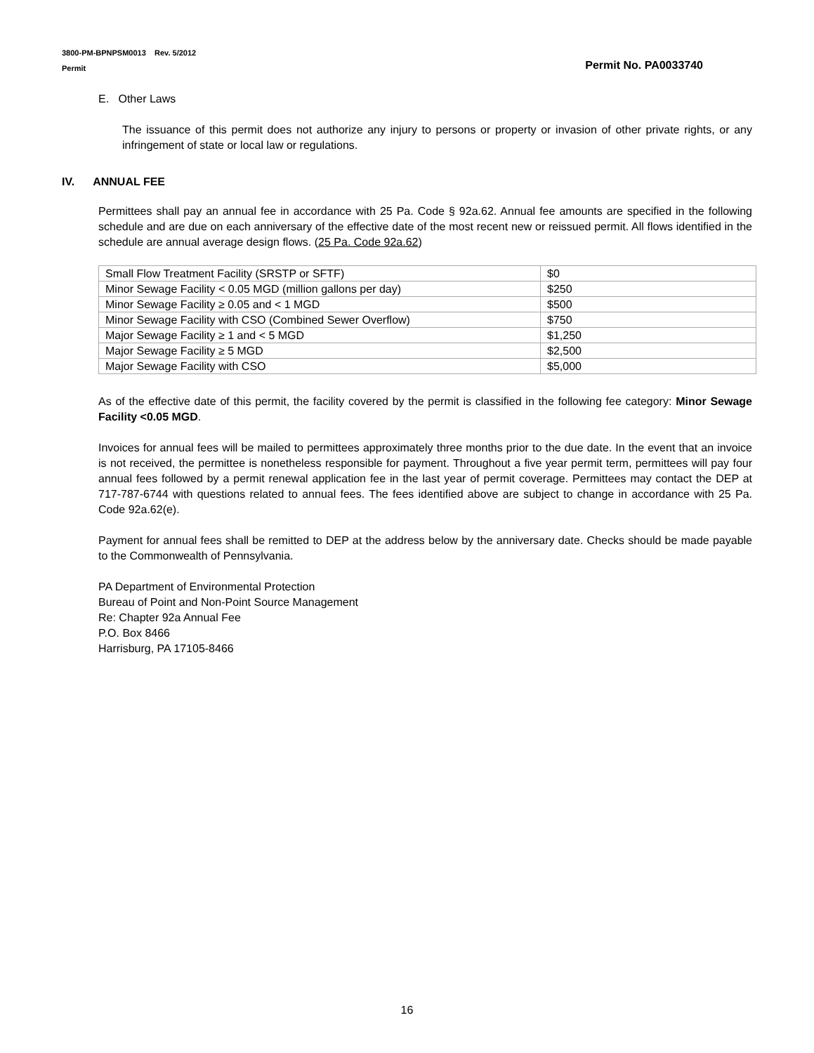3800-PM-BPNPSM0013 Rev. 5/2012
Permit
Permit No. PA0033740
E. Other Laws
The issuance of this permit does not authorize any injury to persons or property or invasion of other private rights, or any infringement of state or local law or regulations.
IV. ANNUAL FEE
Permittees shall pay an annual fee in accordance with 25 Pa. Code § 92a.62. Annual fee amounts are specified in the following schedule and are due on each anniversary of the effective date of the most recent new or reissued permit. All flows identified in the schedule are annual average design flows. (25 Pa. Code 92a.62)
| Small Flow Treatment Facility (SRSTP or SFTF) | $0 |
| Minor Sewage Facility < 0.05 MGD (million gallons per day) | $250 |
| Minor Sewage Facility ≥ 0.05 and < 1 MGD | $500 |
| Minor Sewage Facility with CSO (Combined Sewer Overflow) | $750 |
| Major Sewage Facility ≥ 1 and < 5 MGD | $1,250 |
| Major Sewage Facility ≥ 5 MGD | $2,500 |
| Major Sewage Facility with CSO | $5,000 |
As of the effective date of this permit, the facility covered by the permit is classified in the following fee category: Minor Sewage Facility <0.05 MGD.
Invoices for annual fees will be mailed to permittees approximately three months prior to the due date. In the event that an invoice is not received, the permittee is nonetheless responsible for payment. Throughout a five year permit term, permittees will pay four annual fees followed by a permit renewal application fee in the last year of permit coverage. Permittees may contact the DEP at 717-787-6744 with questions related to annual fees. The fees identified above are subject to change in accordance with 25 Pa. Code 92a.62(e).
Payment for annual fees shall be remitted to DEP at the address below by the anniversary date. Checks should be made payable to the Commonwealth of Pennsylvania.
PA Department of Environmental Protection
Bureau of Point and Non-Point Source Management
Re: Chapter 92a Annual Fee
P.O. Box 8466
Harrisburg, PA 17105-8466
16